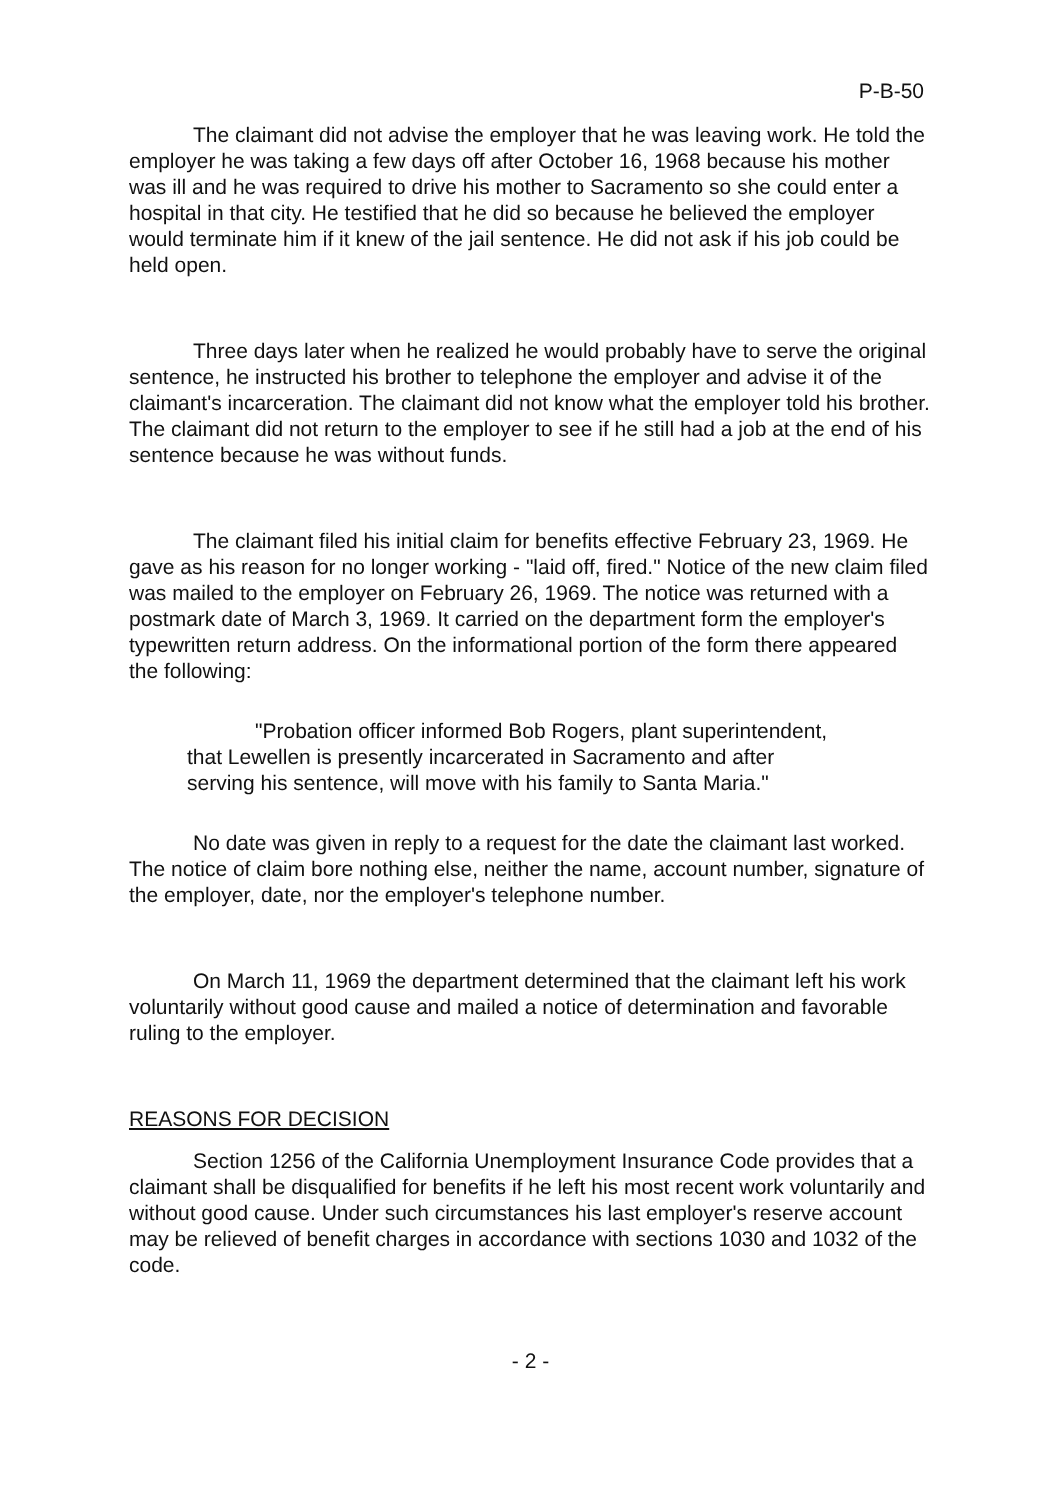P-B-50
The claimant did not advise the employer that he was leaving work. He told the employer he was taking a few days off after October 16, 1968 because his mother was ill and he was required to drive his mother to Sacramento so she could enter a hospital in that city. He testified that he did so because he believed the employer would terminate him if it knew of the jail sentence. He did not ask if his job could be held open.
Three days later when he realized he would probably have to serve the original sentence, he instructed his brother to telephone the employer and advise it of the claimant's incarceration. The claimant did not know what the employer told his brother. The claimant did not return to the employer to see if he still had a job at the end of his sentence because he was without funds.
The claimant filed his initial claim for benefits effective February 23, 1969. He gave as his reason for no longer working - "laid off, fired." Notice of the new claim filed was mailed to the employer on February 26, 1969. The notice was returned with a postmark date of March 3, 1969. It carried on the department form the employer's typewritten return address. On the informational portion of the form there appeared the following:
"Probation officer informed Bob Rogers, plant superintendent, that Lewellen is presently incarcerated in Sacramento and after serving his sentence, will move with his family to Santa Maria."
No date was given in reply to a request for the date the claimant last worked. The notice of claim bore nothing else, neither the name, account number, signature of the employer, date, nor the employer's telephone number.
On March 11, 1969 the department determined that the claimant left his work voluntarily without good cause and mailed a notice of determination and favorable ruling to the employer.
REASONS FOR DECISION
Section 1256 of the California Unemployment Insurance Code provides that a claimant shall be disqualified for benefits if he left his most recent work voluntarily and without good cause. Under such circumstances his last employer's reserve account may be relieved of benefit charges in accordance with sections 1030 and 1032 of the code.
- 2 -